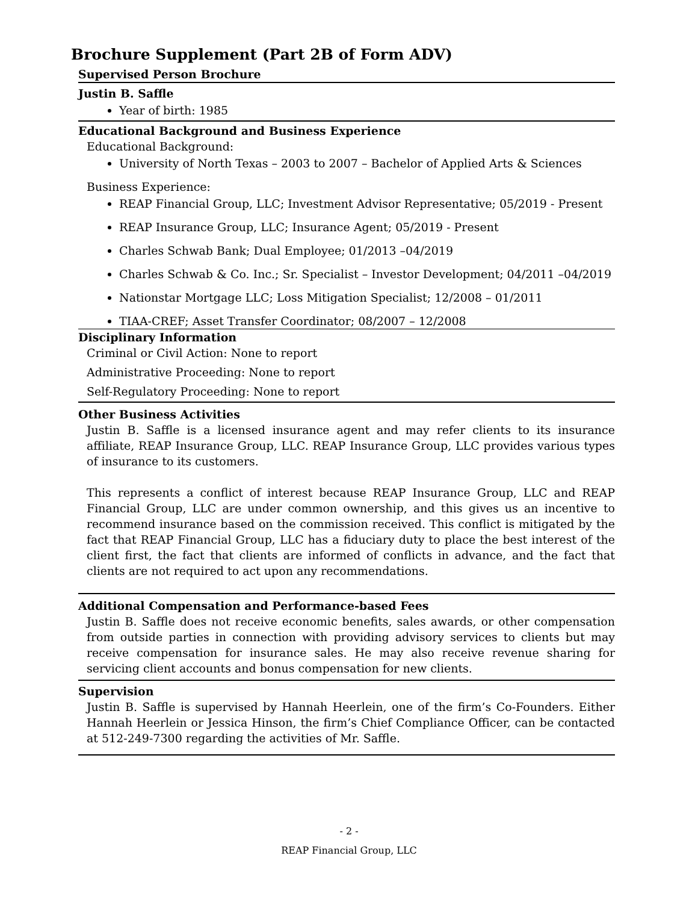Brochure Supplement (Part 2B of Form ADV)
Supervised Person Brochure
Justin B. Saffle
Year of birth: 1985
Educational Background and Business Experience
Educational Background:
University of North Texas – 2003 to 2007 – Bachelor of Applied Arts & Sciences
Business Experience:
REAP Financial Group, LLC; Investment Advisor Representative; 05/2019 - Present
REAP Insurance Group, LLC; Insurance Agent; 05/2019 - Present
Charles Schwab Bank; Dual Employee; 01/2013 –04/2019
Charles Schwab & Co. Inc.; Sr. Specialist – Investor Development; 04/2011 –04/2019
Nationstar Mortgage LLC; Loss Mitigation Specialist; 12/2008 – 01/2011
TIAA-CREF; Asset Transfer Coordinator; 08/2007 – 12/2008
Disciplinary Information
Criminal or Civil Action: None to report
Administrative Proceeding: None to report
Self-Regulatory Proceeding: None to report
Other Business Activities
Justin B. Saffle is a licensed insurance agent and may refer clients to its insurance affiliate, REAP Insurance Group, LLC. REAP Insurance Group, LLC provides various types of insurance to its customers.
This represents a conflict of interest because REAP Insurance Group, LLC and REAP Financial Group, LLC are under common ownership, and this gives us an incentive to recommend insurance based on the commission received. This conflict is mitigated by the fact that REAP Financial Group, LLC has a fiduciary duty to place the best interest of the client first, the fact that clients are informed of conflicts in advance, and the fact that clients are not required to act upon any recommendations.
Additional Compensation and Performance-based Fees
Justin B. Saffle does not receive economic benefits, sales awards, or other compensation from outside parties in connection with providing advisory services to clients but may receive compensation for insurance sales. He may also receive revenue sharing for servicing client accounts and bonus compensation for new clients.
Supervision
Justin B. Saffle is supervised by Hannah Heerlein, one of the firm’s Co-Founders. Either Hannah Heerlein or Jessica Hinson, the firm’s Chief Compliance Officer, can be contacted at 512-249-7300 regarding the activities of Mr. Saffle.
- 2 -
REAP Financial Group, LLC